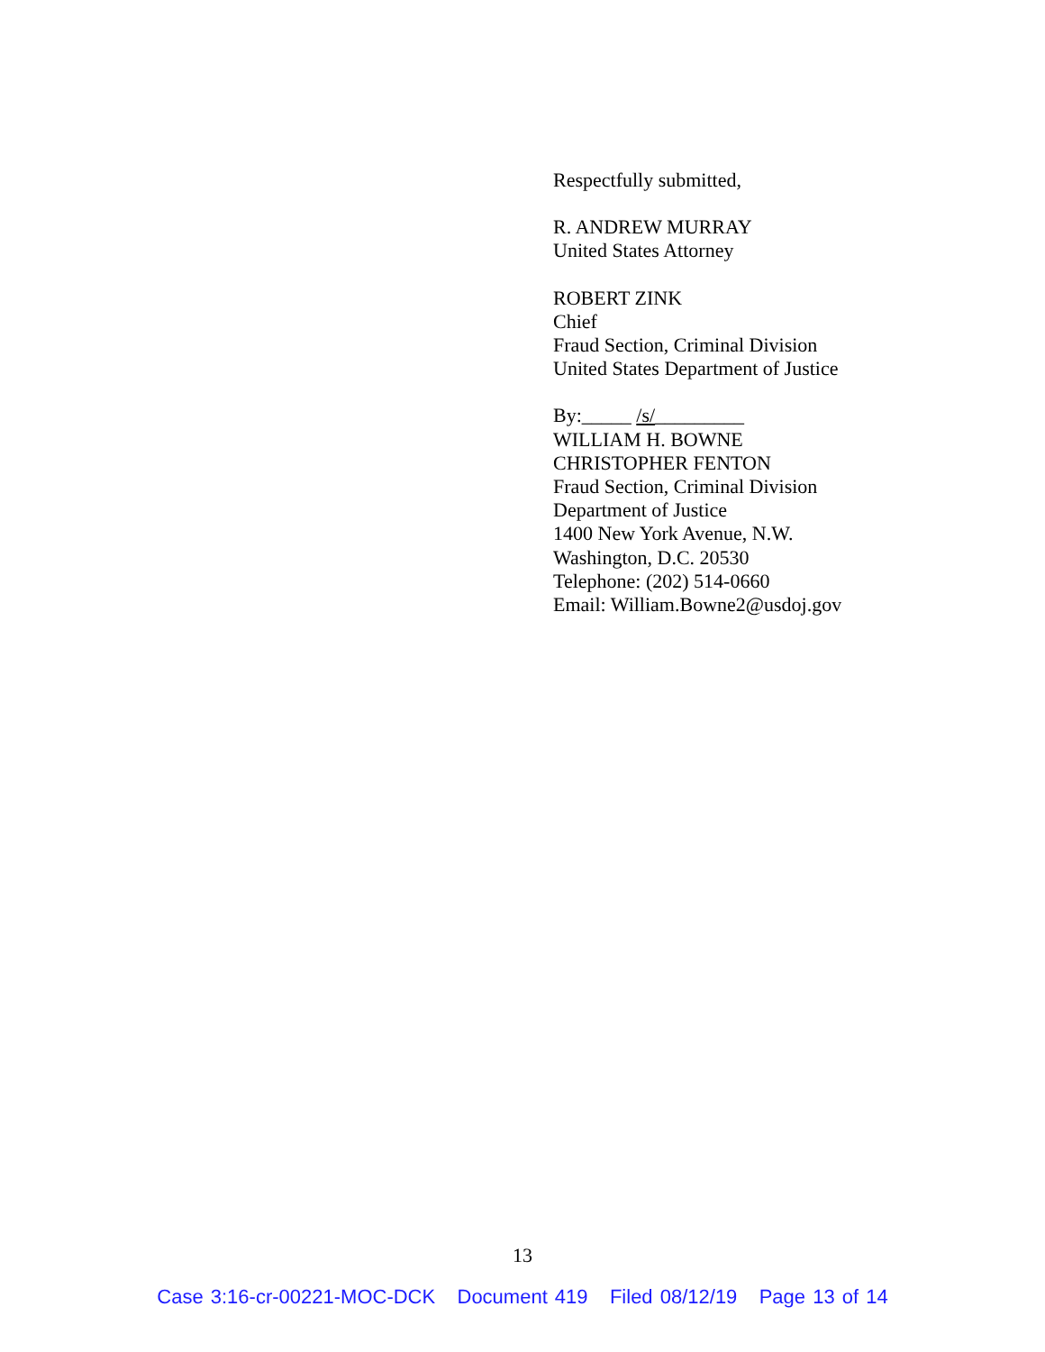Respectfully submitted,
R. ANDREW MURRAY
United States Attorney
ROBERT ZINK
Chief
Fraud Section, Criminal Division
United States Department of Justice
By:_____ /s/_________
WILLIAM H. BOWNE
CHRISTOPHER FENTON
Fraud Section, Criminal Division
Department of Justice
1400 New York Avenue, N.W.
Washington, D.C. 20530
Telephone: (202) 514-0660
Email: William.Bowne2@usdoj.gov
13
Case 3:16-cr-00221-MOC-DCK Document 419 Filed 08/12/19 Page 13 of 14